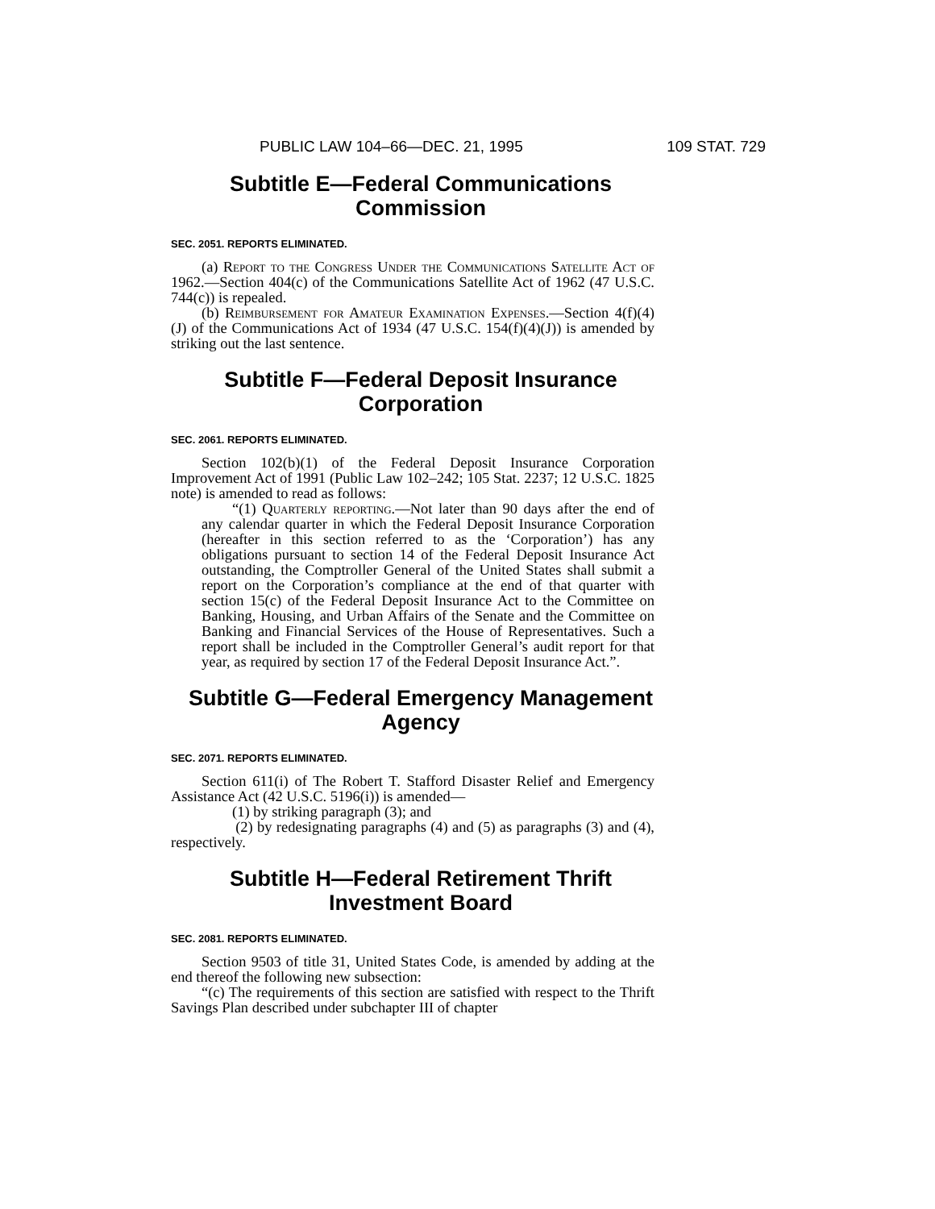PUBLIC LAW 104–66—DEC. 21, 1995 109 STAT. 729
Subtitle E—Federal Communications Commission
SEC. 2051. REPORTS ELIMINATED.
(a) Report to the Congress Under the Communications Satellite Act of 1962.—Section 404(c) of the Communications Satellite Act of 1962 (47 U.S.C. 744(c)) is repealed.
(b) Reimbursement for Amateur Examination Expenses.—Section 4(f)(4)(J) of the Communications Act of 1934 (47 U.S.C. 154(f)(4)(J)) is amended by striking out the last sentence.
Subtitle F—Federal Deposit Insurance Corporation
SEC. 2061. REPORTS ELIMINATED.
Section 102(b)(1) of the Federal Deposit Insurance Corporation Improvement Act of 1991 (Public Law 102–242; 105 Stat. 2237; 12 U.S.C. 1825 note) is amended to read as follows:
“(1) Quarterly reporting.—Not later than 90 days after the end of any calendar quarter in which the Federal Deposit Insurance Corporation (hereafter in this section referred to as the ‘Corporation’) has any obligations pursuant to section 14 of the Federal Deposit Insurance Act outstanding, the Comptroller General of the United States shall submit a report on the Corporation’s compliance at the end of that quarter with section 15(c) of the Federal Deposit Insurance Act to the Committee on Banking, Housing, and Urban Affairs of the Senate and the Committee on Banking and Financial Services of the House of Representatives. Such a report shall be included in the Comptroller General’s audit report for that year, as required by section 17 of the Federal Deposit Insurance Act.”.
Subtitle G—Federal Emergency Management Agency
SEC. 2071. REPORTS ELIMINATED.
Section 611(i) of The Robert T. Stafford Disaster Relief and Emergency Assistance Act (42 U.S.C. 5196(i)) is amended—
(1) by striking paragraph (3); and
(2) by redesignating paragraphs (4) and (5) as paragraphs (3) and (4), respectively.
Subtitle H—Federal Retirement Thrift Investment Board
SEC. 2081. REPORTS ELIMINATED.
Section 9503 of title 31, United States Code, is amended by adding at the end thereof the following new subsection:
“(c) The requirements of this section are satisfied with respect to the Thrift Savings Plan described under subchapter III of chapter